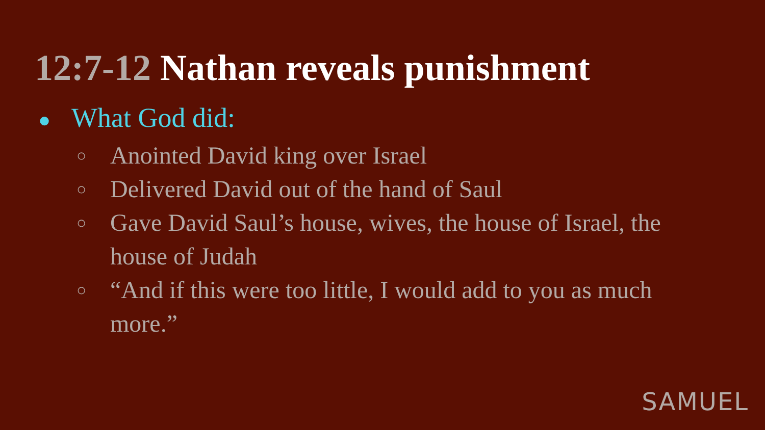12:7-12 Nathan reveals punishment
● What God did:
○ Anointed David king over Israel
○ Delivered David out of the hand of Saul
○ Gave David Saul’s house, wives, the house of Israel, the house of Judah
○ “And if this were too little, I would add to you as much more.”
SAMUEL